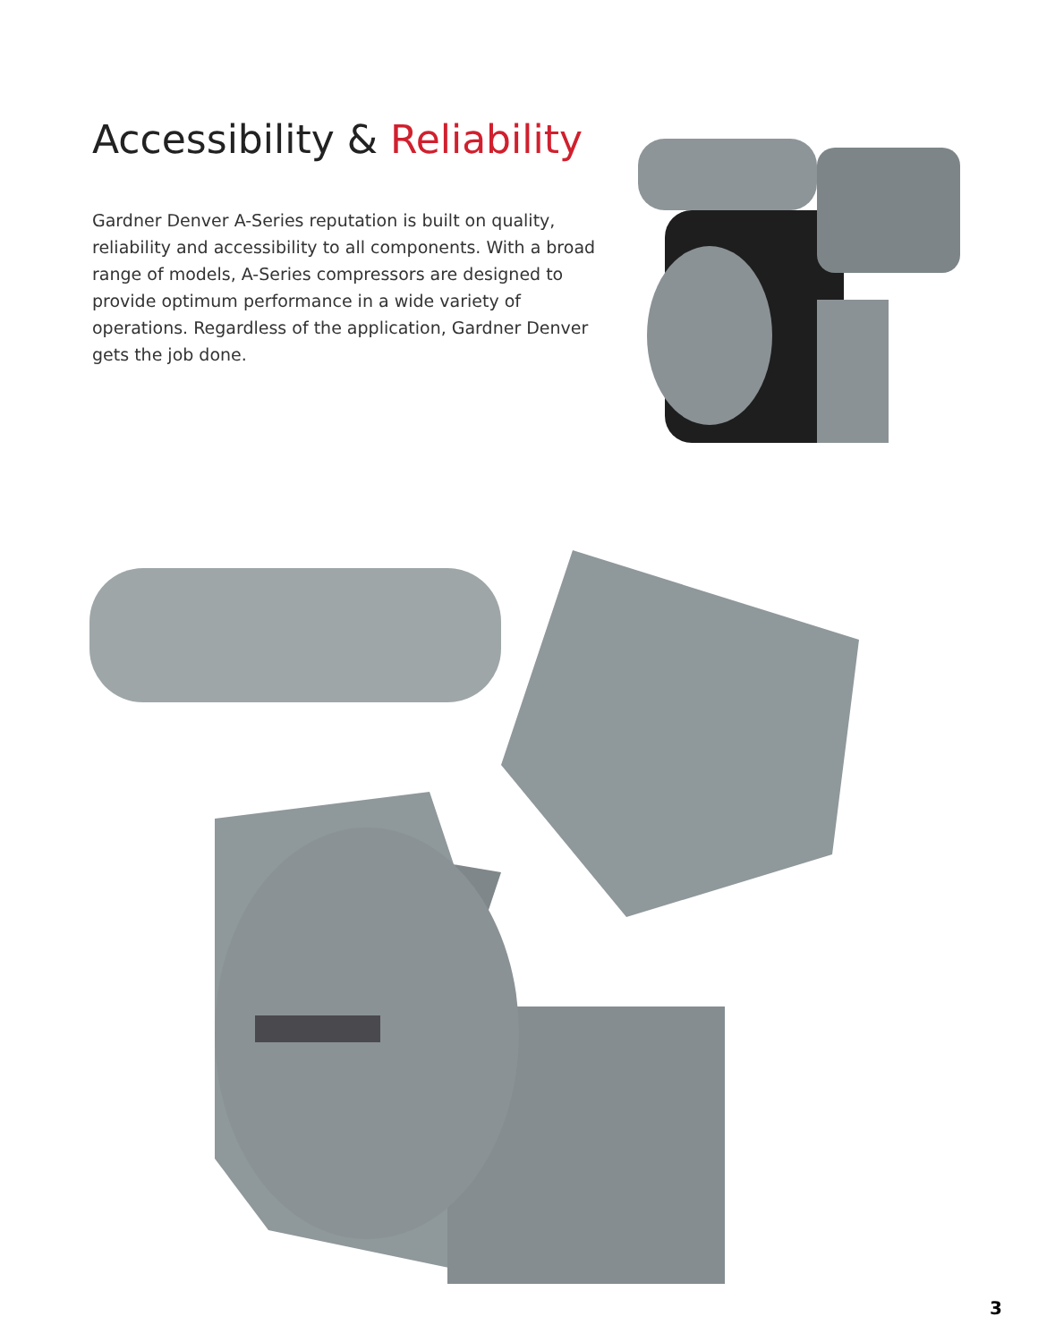Accessibility & Reliability
Gardner Denver A-Series reputation is built on quality, reliability and accessibility to all components. With a broad range of models, A-Series compressors are designed to provide optimum performance in a wide variety of operations. Regardless of the application, Gardner Denver gets the job done.
3